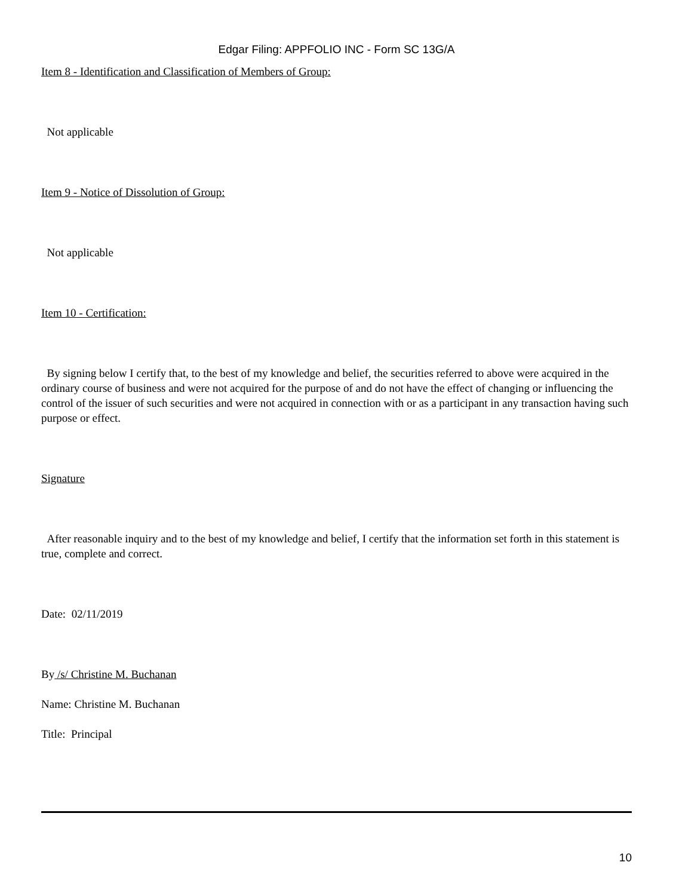Edgar Filing: APPFOLIO INC - Form SC 13G/A
Item 8 - Identification and Classification of Members of Group:
Not applicable
Item 9 - Notice of Dissolution of Group:
Not applicable
Item 10 - Certification:
By signing below I certify that, to the best of my knowledge and belief, the securities referred to above were acquired in the ordinary course of business and were not acquired for the purpose of and do not have the effect of changing or influencing the control of the issuer of such securities and were not acquired in connection with or as a participant in any transaction having such purpose or effect.
Signature
After reasonable inquiry and to the best of my knowledge and belief, I certify that the information set forth in this statement is true, complete and correct.
Date: 02/11/2019
By /s/ Christine M. Buchanan
Name: Christine M. Buchanan
Title: Principal
10